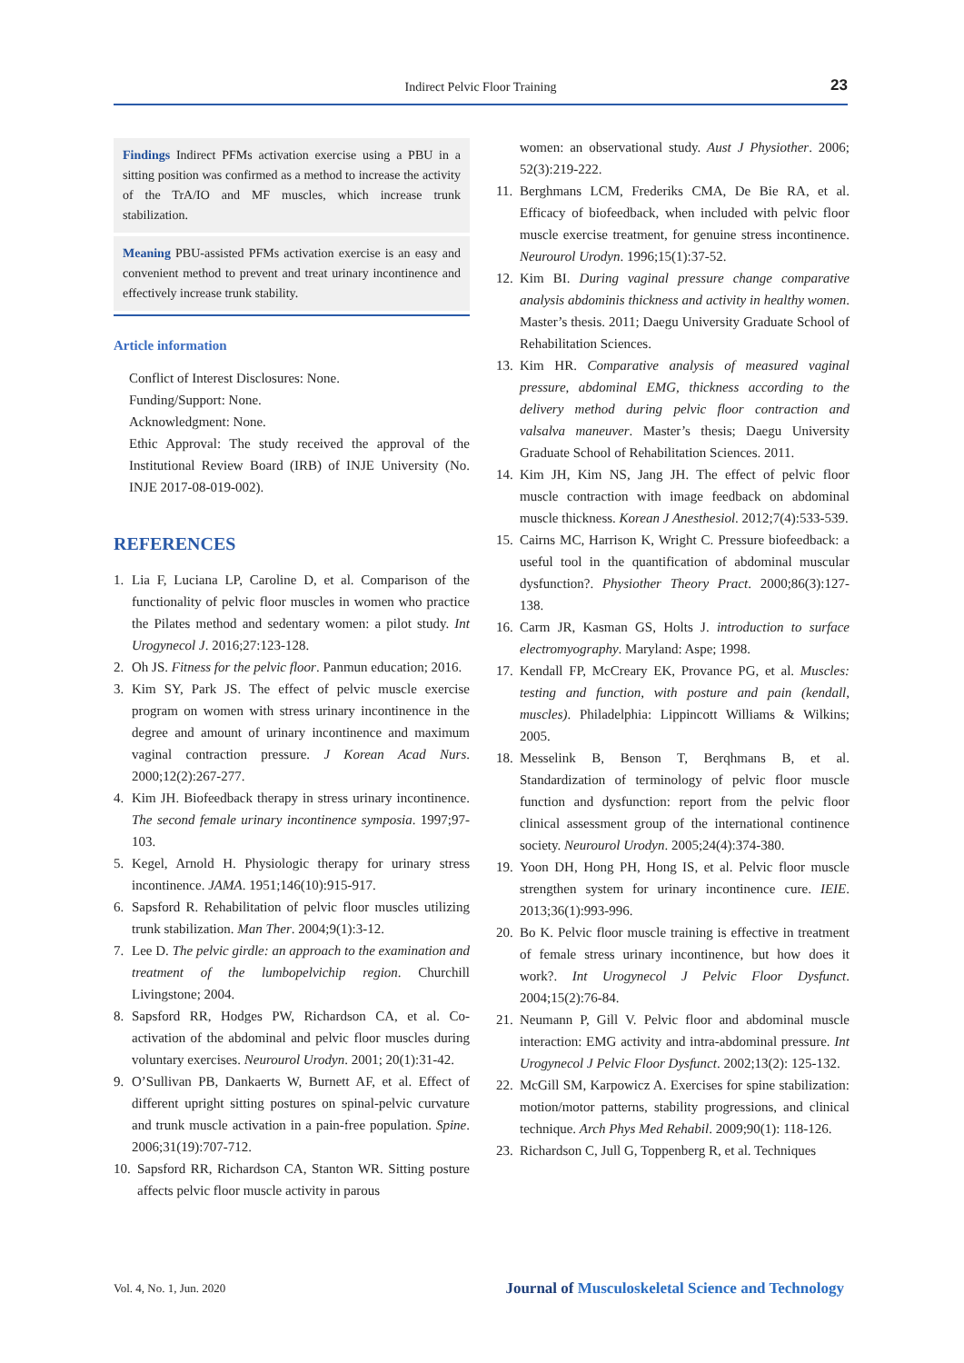Indirect Pelvic Floor Training
23
Findings Indirect PFMs activation exercise using a PBU in a sitting position was confirmed as a method to increase the activity of the TrA/IO and MF muscles, which increase trunk stabilization.
Meaning PBU-assisted PFMs activation exercise is an easy and convenient method to prevent and treat urinary incontinence and effectively increase trunk stability.
Article information
Conflict of Interest Disclosures: None.
Funding/Support: None.
Acknowledgment: None.
Ethic Approval: The study received the approval of the Institutional Review Board (IRB) of INJE University (No. INJE 2017-08-019-002).
REFERENCES
1. Lia F, Luciana LP, Caroline D, et al. Comparison of the functionality of pelvic floor muscles in women who practice the Pilates method and sedentary women: a pilot study. Int Urogynecol J. 2016;27:123-128.
2. Oh JS. Fitness for the pelvic floor. Panmun education; 2016.
3. Kim SY, Park JS. The effect of pelvic muscle exercise program on women with stress urinary incontinence in the degree and amount of urinary incontinence and maximum vaginal contraction pressure. J Korean Acad Nurs. 2000;12(2):267-277.
4. Kim JH. Biofeedback therapy in stress urinary incontinence. The second female urinary incontinence symposia. 1997;97-103.
5. Kegel, Arnold H. Physiologic therapy for urinary stress incontinence. JAMA. 1951;146(10):915-917.
6. Sapsford R. Rehabilitation of pelvic floor muscles utilizing trunk stabilization. Man Ther. 2004;9(1):3-12.
7. Lee D. The pelvic girdle: an approach to the examination and treatment of the lumbopelvichip region. Churchill Livingstone; 2004.
8. Sapsford RR, Hodges PW, Richardson CA, et al. Co-activation of the abdominal and pelvic floor muscles during voluntary exercises. Neurourol Urodyn. 2001; 20(1):31-42.
9. O’Sullivan PB, Dankaerts W, Burnett AF, et al. Effect of different upright sitting postures on spinal-pelvic curvature and trunk muscle activation in a pain-free population. Spine. 2006;31(19):707-712.
10. Sapsford RR, Richardson CA, Stanton WR. Sitting posture affects pelvic floor muscle activity in parous
women: an observational study. Aust J Physiother. 2006; 52(3):219-222.
11. Berghmans LCM, Frederiks CMA, De Bie RA, et al. Efficacy of biofeedback, when included with pelvic floor muscle exercise treatment, for genuine stress incontinence. Neurourol Urodyn. 1996;15(1):37-52.
12. Kim BI. During vaginal pressure change comparative analysis abdominis thickness and activity in healthy women. Master’s thesis. 2011; Daegu University Graduate School of Rehabilitation Sciences.
13. Kim HR. Comparative analysis of measured vaginal pressure, abdominal EMG, thickness according to the delivery method during pelvic floor contraction and valsalva maneuver. Master’s thesis; Daegu University Graduate School of Rehabilitation Sciences. 2011.
14. Kim JH, Kim NS, Jang JH. The effect of pelvic floor muscle contraction with image feedback on abdominal muscle thickness. Korean J Anesthesiol. 2012;7(4):533-539.
15. Cairns MC, Harrison K, Wright C. Pressure biofeedback: a useful tool in the quantification of abdominal muscular dysfunction?. Physiother Theory Pract. 2000;86(3):127-138.
16. Carm JR, Kasman GS, Holts J. introduction to surface electromyography. Maryland: Aspe; 1998.
17. Kendall FP, McCreary EK, Provance PG, et al. Muscles: testing and function, with posture and pain (kendall, muscles). Philadelphia: Lippincott Williams & Wilkins; 2005.
18. Messelink B, Benson T, Berqhmans B, et al. Standardization of terminology of pelvic floor muscle function and dysfunction: report from the pelvic floor clinical assessment group of the international continence society. Neurourol Urodyn. 2005;24(4):374-380.
19. Yoon DH, Hong PH, Hong IS, et al. Pelvic floor muscle strengthen system for urinary incontinence cure. IEIE. 2013;36(1):993-996.
20. Bo K. Pelvic floor muscle training is effective in treatment of female stress urinary incontinence, but how does it work?. Int Urogynecol J Pelvic Floor Dysfunct. 2004;15(2):76-84.
21. Neumann P, Gill V. Pelvic floor and abdominal muscle interaction: EMG activity and intra-abdominal pressure. Int Urogynecol J Pelvic Floor Dysfunct. 2002;13(2): 125-132.
22. McGill SM, Karpowicz A. Exercises for spine stabilization: motion/motor patterns, stability progressions, and clinical technique. Arch Phys Med Rehabil. 2009;90(1): 118-126.
23. Richardson C, Jull G, Toppenberg R, et al. Techniques
Vol. 4, No. 1, Jun. 2020 Journal of Musculoskeletal Science and Technology